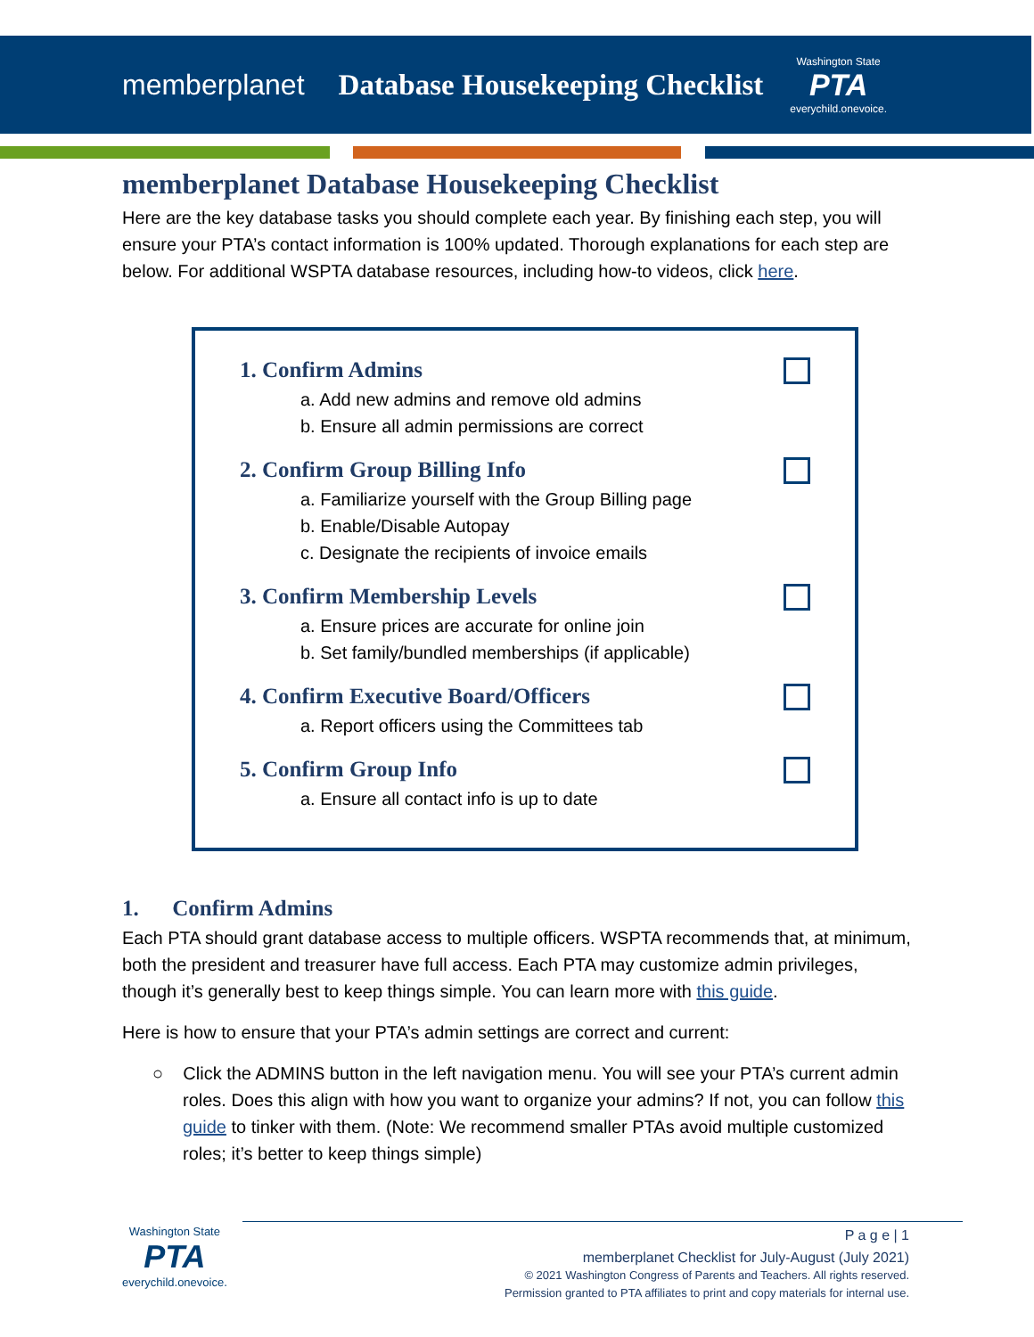memberplanet Database Housekeeping Checklist
Washington State
PTA
everychild.onevoice.
memberplanet Database Housekeeping Checklist
Here are the key database tasks you should complete each year. By finishing each step, you will ensure your PTA’s contact information is 100% updated. Thorough explanations for each step are below. For additional WSPTA database resources, including how-to videos, click here.
1. Confirm Admins
a. Add new admins and remove old admins
b. Ensure all admin permissions are correct
2. Confirm Group Billing Info
a. Familiarize yourself with the Group Billing page
b. Enable/Disable Autopay
c. Designate the recipients of invoice emails
3. Confirm Membership Levels
a. Ensure prices are accurate for online join
b. Set family/bundled memberships (if applicable)
4. Confirm Executive Board/Officers
a. Report officers using the Committees tab
5. Confirm Group Info
a. Ensure all contact info is up to date
1. Confirm Admins
Each PTA should grant database access to multiple officers. WSPTA recommends that, at minimum, both the president and treasurer have full access. Each PTA may customize admin privileges, though it’s generally best to keep things simple. You can learn more with this guide.
Here is how to ensure that your PTA’s admin settings are correct and current:
○ Click the ADMINS button in the left navigation menu. You will see your PTA’s current admin roles. Does this align with how you want to organize your admins? If not, you can follow this guide to tinker with them. (Note: We recommend smaller PTAs avoid multiple customized roles; it’s better to keep things simple)
Washington State
PTA
everychild.onevoice.
P a g e | 1
memberplanet Checklist for July-August (July 2021)
© 2021 Washington Congress of Parents and Teachers. All rights reserved.
Permission granted to PTA affiliates to print and copy materials for internal use.